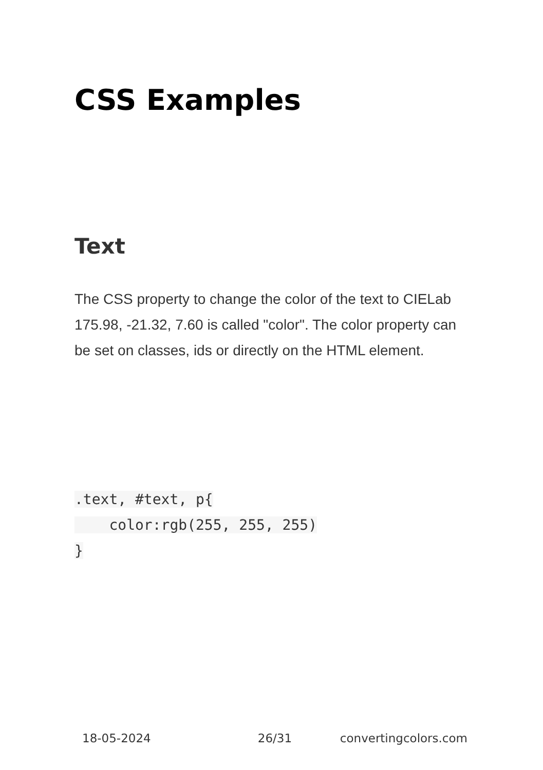CSS Examples
Text
The CSS property to change the color of the text to CIELab 175.98, -21.32, 7.60 is called "color". The color property can be set on classes, ids or directly on the HTML element.
.text, #text, p{
    color:rgb(255, 255, 255)
}
18-05-2024 26/31 convertingcolors.com